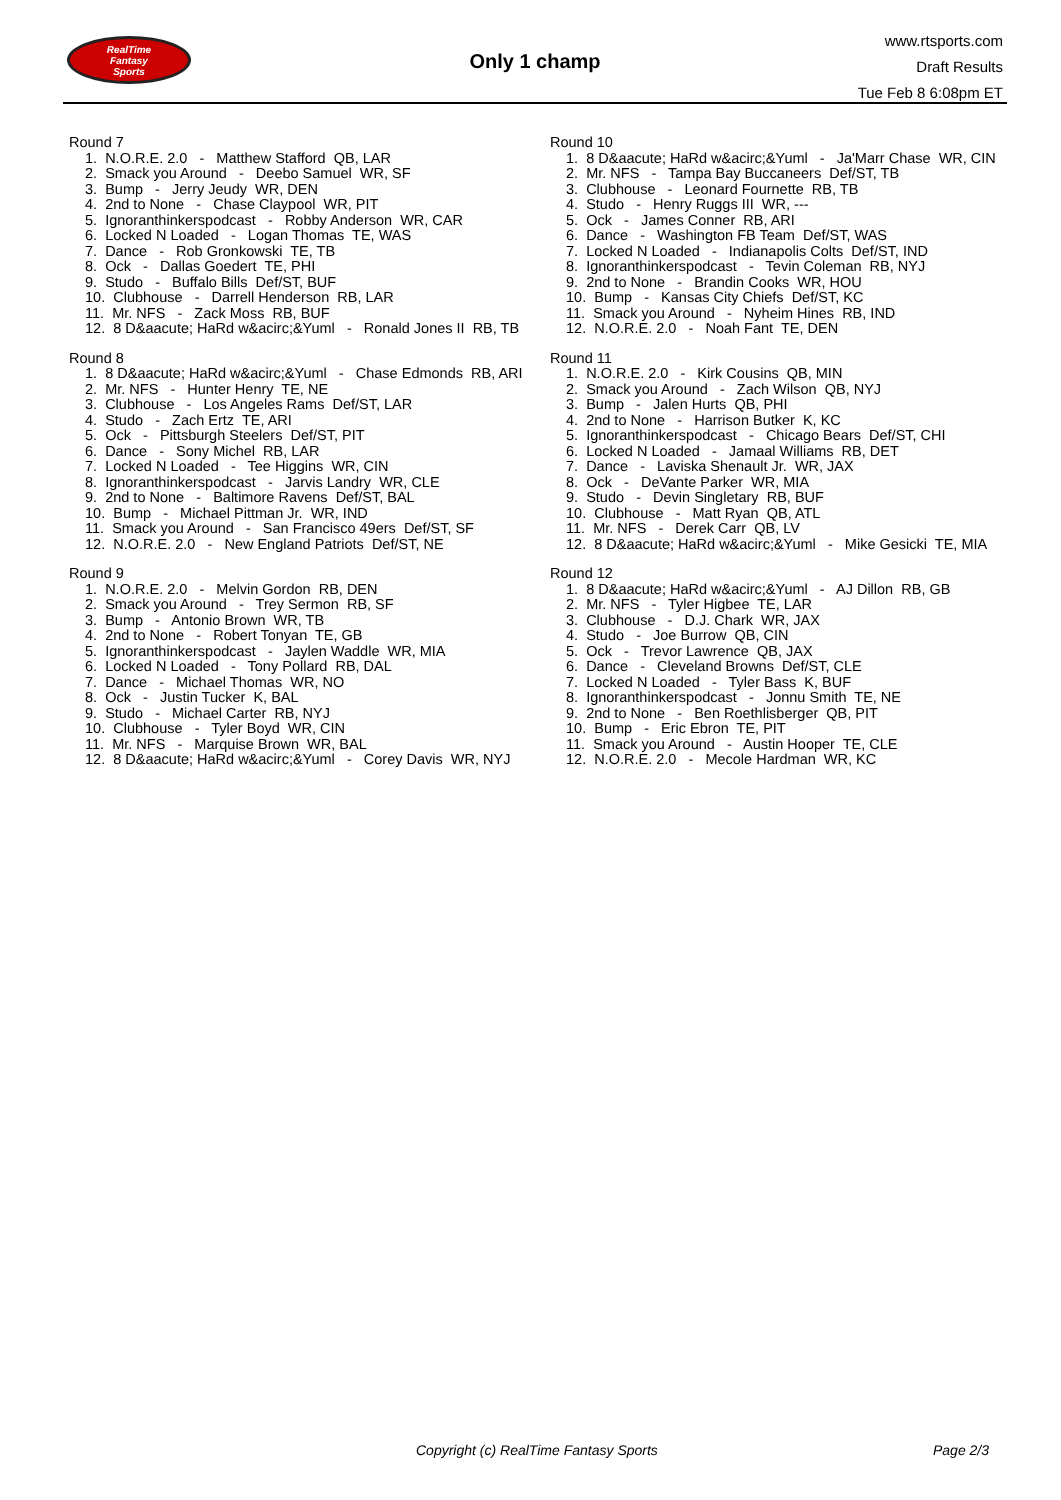RealTime
Fantasy
Sports
Only 1 champ
www.rtsports.com
Draft Results
Tue Feb 8 6:08pm ET
Round 7
1. N.O.R.E. 2.0 - Matthew Stafford QB, LAR
2. Smack you Around - Deebo Samuel WR, SF
3. Bump - Jerry Jeudy WR, DEN
4. 2nd to None - Chase Claypool WR, PIT
5. Ignoranthinkerspodcast - Robby Anderson WR, CAR
6. Locked N Loaded - Logan Thomas TE, WAS
7. Dance - Rob Gronkowski TE, TB
8. Ock - Dallas Goedert TE, PHI
9. Studo - Buffalo Bills Def/ST, BUF
10. Clubhouse - Darrell Henderson RB, LAR
11. Mr. NFS - Zack Moss RB, BUF
12. 8 D&aacute; HaRd w&acirc;&Yuml - Ronald Jones II RB, TB
Round 8
1. 8 D&aacute; HaRd w&acirc;&Yuml - Chase Edmonds RB, ARI
2. Mr. NFS - Hunter Henry TE, NE
3. Clubhouse - Los Angeles Rams Def/ST, LAR
4. Studo - Zach Ertz TE, ARI
5. Ock - Pittsburgh Steelers Def/ST, PIT
6. Dance - Sony Michel RB, LAR
7. Locked N Loaded - Tee Higgins WR, CIN
8. Ignoranthinkerspodcast - Jarvis Landry WR, CLE
9. 2nd to None - Baltimore Ravens Def/ST, BAL
10. Bump - Michael Pittman Jr. WR, IND
11. Smack you Around - San Francisco 49ers Def/ST, SF
12. N.O.R.E. 2.0 - New England Patriots Def/ST, NE
Round 9
1. N.O.R.E. 2.0 - Melvin Gordon RB, DEN
2. Smack you Around - Trey Sermon RB, SF
3. Bump - Antonio Brown WR, TB
4. 2nd to None - Robert Tonyan TE, GB
5. Ignoranthinkerspodcast - Jaylen Waddle WR, MIA
6. Locked N Loaded - Tony Pollard RB, DAL
7. Dance - Michael Thomas WR, NO
8. Ock - Justin Tucker K, BAL
9. Studo - Michael Carter RB, NYJ
10. Clubhouse - Tyler Boyd WR, CIN
11. Mr. NFS - Marquise Brown WR, BAL
12. 8 D&aacute; HaRd w&acirc;&Yuml - Corey Davis WR, NYJ
Round 10
1. 8 D&aacute; HaRd w&acirc;&Yuml - Ja'Marr Chase WR, CIN
2. Mr. NFS - Tampa Bay Buccaneers Def/ST, TB
3. Clubhouse - Leonard Fournette RB, TB
4. Studo - Henry Ruggs III WR, ---
5. Ock - James Conner RB, ARI
6. Dance - Washington FB Team Def/ST, WAS
7. Locked N Loaded - Indianapolis Colts Def/ST, IND
8. Ignoranthinkerspodcast - Tevin Coleman RB, NYJ
9. 2nd to None - Brandin Cooks WR, HOU
10. Bump - Kansas City Chiefs Def/ST, KC
11. Smack you Around - Nyheim Hines RB, IND
12. N.O.R.E. 2.0 - Noah Fant TE, DEN
Round 11
1. N.O.R.E. 2.0 - Kirk Cousins QB, MIN
2. Smack you Around - Zach Wilson QB, NYJ
3. Bump - Jalen Hurts QB, PHI
4. 2nd to None - Harrison Butker K, KC
5. Ignoranthinkerspodcast - Chicago Bears Def/ST, CHI
6. Locked N Loaded - Jamaal Williams RB, DET
7. Dance - Laviska Shenault Jr. WR, JAX
8. Ock - DeVante Parker WR, MIA
9. Studo - Devin Singletary RB, BUF
10. Clubhouse - Matt Ryan QB, ATL
11. Mr. NFS - Derek Carr QB, LV
12. 8 D&aacute; HaRd w&acirc;&Yuml - Mike Gesicki TE, MIA
Round 12
1. 8 D&aacute; HaRd w&acirc;&Yuml - AJ Dillon RB, GB
2. Mr. NFS - Tyler Higbee TE, LAR
3. Clubhouse - D.J. Chark WR, JAX
4. Studo - Joe Burrow QB, CIN
5. Ock - Trevor Lawrence QB, JAX
6. Dance - Cleveland Browns Def/ST, CLE
7. Locked N Loaded - Tyler Bass K, BUF
8. Ignoranthinkerspodcast - Jonnu Smith TE, NE
9. 2nd to None - Ben Roethlisberger QB, PIT
10. Bump - Eric Ebron TE, PIT
11. Smack you Around - Austin Hooper TE, CLE
12. N.O.R.E. 2.0 - Mecole Hardman WR, KC
Copyright (c) RealTime Fantasy Sports Page 2/3